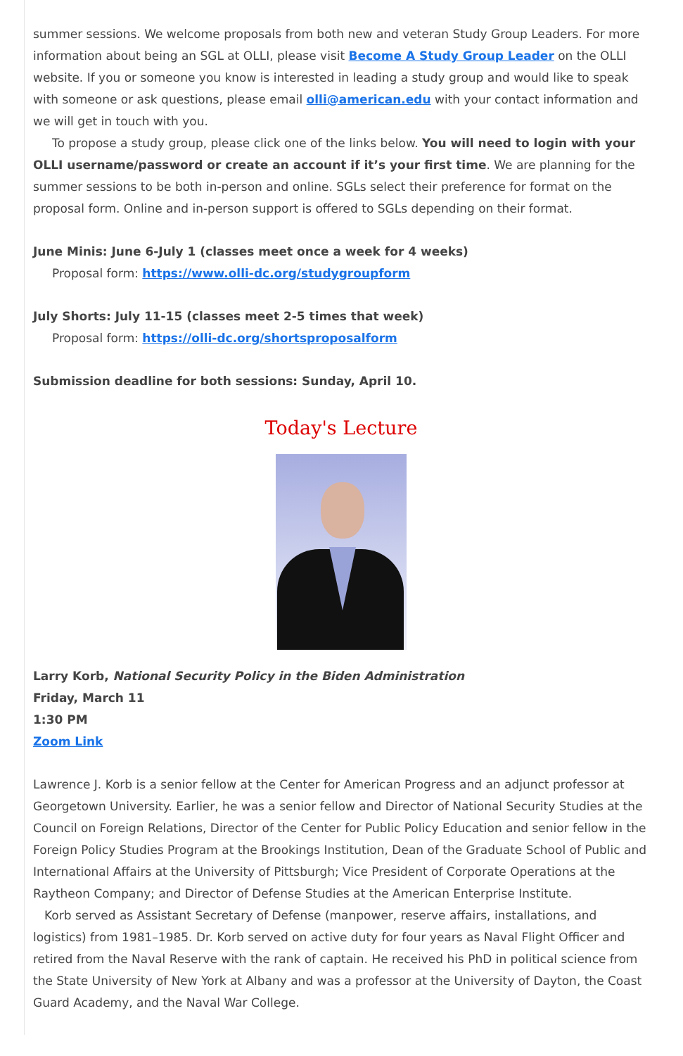summer sessions. We welcome proposals from both new and veteran Study Group Leaders. For more information about being an SGL at OLLI, please visit Become A Study Group Leader on the OLLI website. If you or someone you know is interested in leading a study group and would like to speak with someone or ask questions, please email olli@american.edu with your contact information and we will get in touch with you.
To propose a study group, please click one of the links below. You will need to login with your OLLI username/password or create an account if it’s your first time. We are planning for the summer sessions to be both in-person and online. SGLs select their preference for format on the proposal form. Online and in-person support is offered to SGLs depending on their format.
June Minis: June 6-July 1 (classes meet once a week for 4 weeks)
Proposal form: https://www.olli-dc.org/studygroupform
July Shorts: July 11-15 (classes meet 2-5 times that week)
Proposal form: https://olli-dc.org/shortsproposalform
Submission deadline for both sessions: Sunday, April 10.
Today's Lecture
Larry Korb, National Security Policy in the Biden Administration
Friday, March 11
1:30 PM
Zoom Link
Lawrence J. Korb is a senior fellow at the Center for American Progress and an adjunct professor at Georgetown University. Earlier, he was a senior fellow and Director of National Security Studies at the Council on Foreign Relations, Director of the Center for Public Policy Education and senior fellow in the Foreign Policy Studies Program at the Brookings Institution, Dean of the Graduate School of Public and International Affairs at the University of Pittsburgh; Vice President of Corporate Operations at the Raytheon Company; and Director of Defense Studies at the American Enterprise Institute.
Korb served as Assistant Secretary of Defense (manpower, reserve affairs, installations, and logistics) from 1981–1985. Dr. Korb served on active duty for four years as Naval Flight Officer and retired from the Naval Reserve with the rank of captain. He received his PhD in political science from the State University of New York at Albany and was a professor at the University of Dayton, the Coast Guard Academy, and the Naval War College.